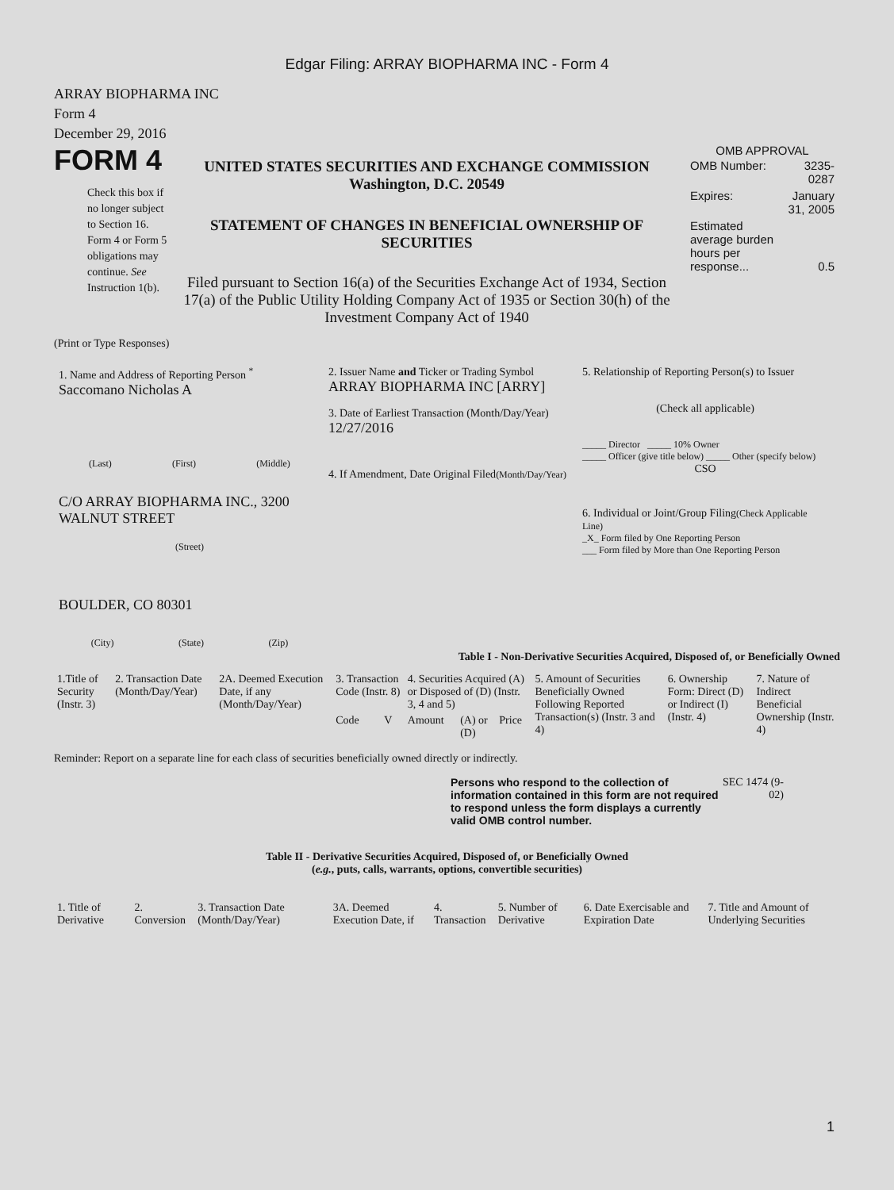Edgar Filing: ARRAY BIOPHARMA INC - Form 4
ARRAY BIOPHARMA INC
Form 4
December 29, 2016
FORM 4
Check this box if no longer subject to Section 16. Form 4 or Form 5 obligations may continue. See Instruction 1(b).
UNITED STATES SECURITIES AND EXCHANGE COMMISSION
Washington, D.C. 20549
STATEMENT OF CHANGES IN BENEFICIAL OWNERSHIP OF SECURITIES
Filed pursuant to Section 16(a) of the Securities Exchange Act of 1934, Section 17(a) of the Public Utility Holding Company Act of 1935 or Section 30(h) of the Investment Company Act of 1940
OMB APPROVAL
| OMB Number: | 3235-0287 |
| Expires: | January 31, 2005 |
| Estimated average burden hours per response... | 0.5 |
(Print or Type Responses)
1. Name and Address of Reporting Person <sup>*</sup>
Saccomano Nicholas A
(Last) (First) (Middle)
C/O ARRAY BIOPHARMA INC., 3200 WALNUT STREET
(Street)
BOULDER, CO 80301
(City) (State) (Zip)
2. Issuer Name and Ticker or Trading Symbol
ARRAY BIOPHARMA INC [ARRY]
3. Date of Earliest Transaction (Month/Day/Year)
12/27/2016
4. If Amendment, Date Original Filed(Month/Day/Year)
5. Relationship of Reporting Person(s) to Issuer
(Check all applicable)
_____ Director _____ 10% Owner
_____ Officer (give title below) _____ Other (specify below)
CSO
6. Individual or Joint/Group Filing(Check Applicable Line)
_X_ Form filed by One Reporting Person
___ Form filed by More than One Reporting Person
Table I - Non-Derivative Securities Acquired, Disposed of, or Beneficially Owned
| 1.Title of Security (Instr. 3) | 2. Transaction Date (Month/Day/Year) | 2A. Deemed Execution Date, if any (Month/Day/Year) | 3. Transaction Code (Instr. 8) | | 4. Securities Acquired (A) or Disposed of (D) (Instr. 3, 4 and 5) | | | 5. Amount of Securities Beneficially Owned Following Reported Transaction(s) (Instr. 3 and 4) | 6. Ownership Form: Direct (D) or Indirect (I) (Instr. 4) | 7. Nature of Indirect Beneficial Ownership (Instr. 4) |
| --- | --- | --- | --- | --- | --- | --- | --- | --- | --- | --- |
| | | | Code | V | Amount | (A) or (D) | Price | | | |
Reminder: Report on a separate line for each class of securities beneficially owned directly or indirectly.
Persons who respond to the collection of information contained in this form are not required to respond unless the form displays a currently valid OMB control number.
SEC 1474 (9-02)
Table II - Derivative Securities Acquired, Disposed of, or Beneficially Owned
(e.g., puts, calls, warrants, options, convertible securities)
| 1. Title of Derivative | 2. Conversion | 3. Transaction Date (Month/Day/Year) | 3A. Deemed Execution Date, if | 4. Transaction | 5. Number of Derivative | 6. Date Exercisable and Expiration Date | 7. Title and Amount of Underlying Securities |
| --- | --- | --- | --- | --- | --- | --- | --- |
1